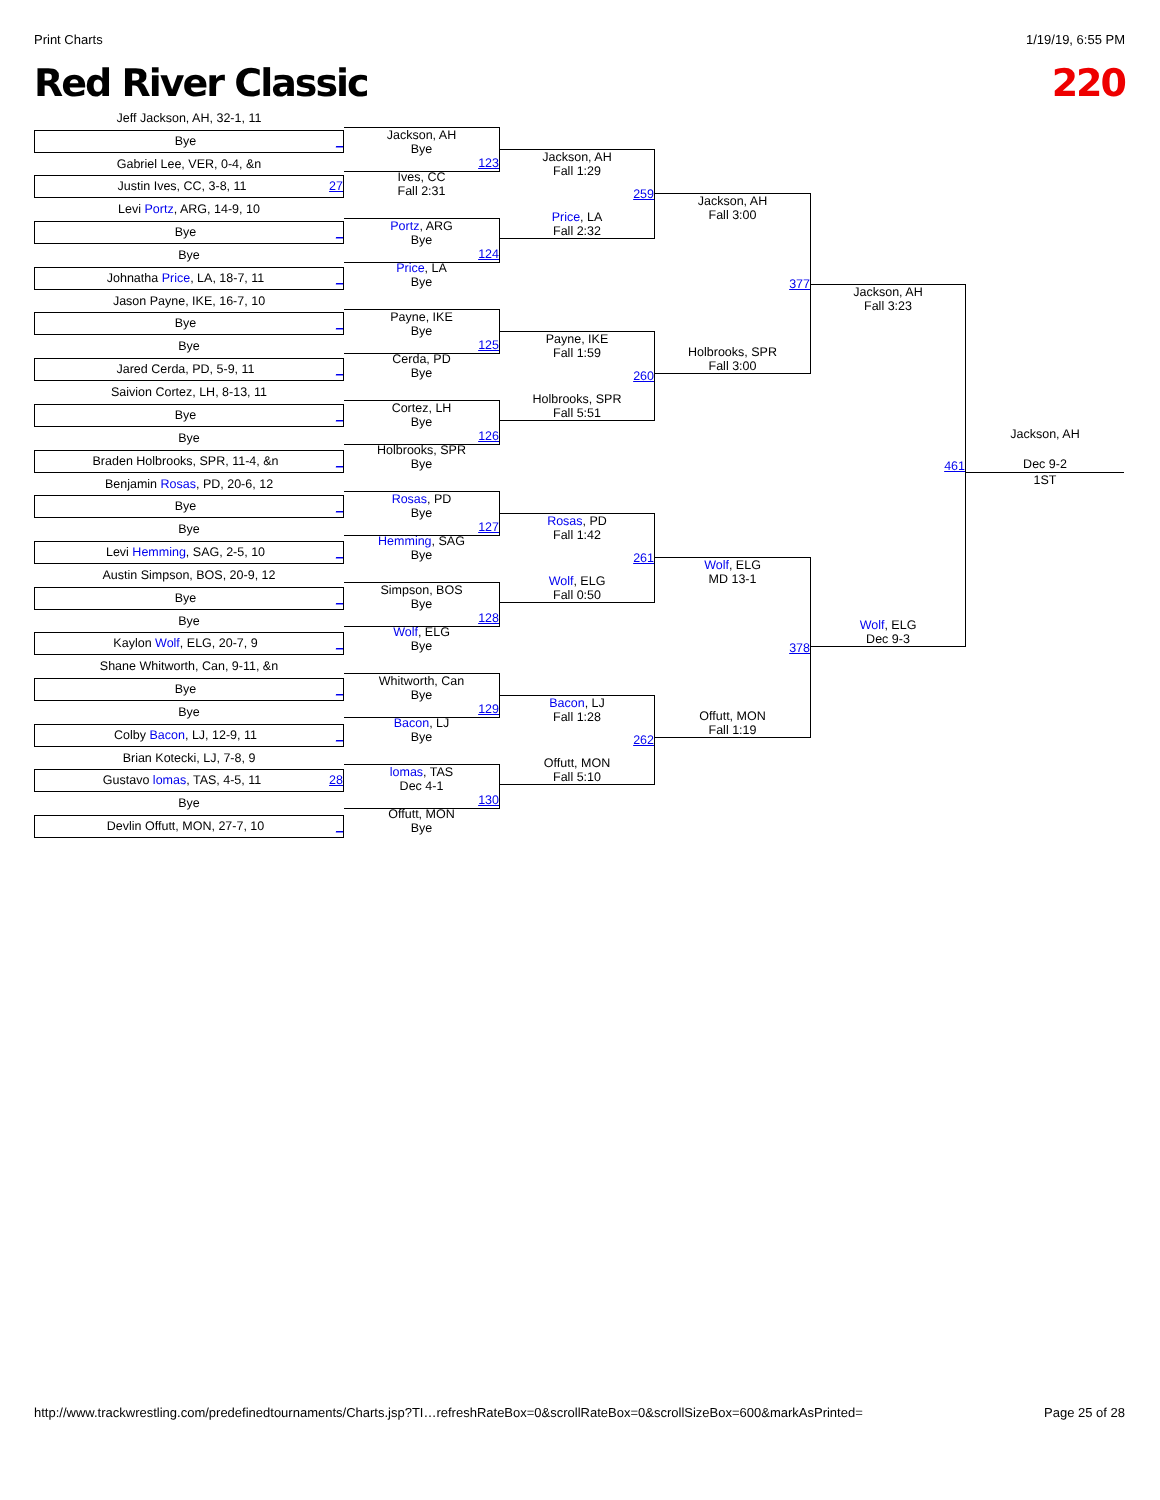Print Charts 1/19/19, 6:55 PM
Red River Classic 220
Jeff Jackson, AH, 32-1, 11
Bye _
Gabriel Lee, VER, 0-4, &n
Justin Ives, CC, 3-8, 11 27
Levi Portz, ARG, 14-9, 10
Bye _
Bye
Johnatha Price, LA, 18-7, 11 _
Jason Payne, IKE, 16-7, 10
Bye _
Bye
Jared Cerda, PD, 5-9, 11 _
Saivion Cortez, LH, 8-13, 11
Bye _
Bye
Braden Holbrooks, SPR, 11-4, &n _
Benjamin Rosas, PD, 20-6, 12
Bye _
Bye
Levi Hemming, SAG, 2-5, 10 _
Austin Simpson, BOS, 20-9, 12
Bye _
Bye
Kaylon Wolf, ELG, 20-7, 9 _
Shane Whitworth, Can, 9-11, &n
Bye _
Bye
Colby Bacon, LJ, 12-9, 11 _
Brian Kotecki, LJ, 7-8, 9
Gustavo lomas, TAS, 4-5, 11 28
Bye
Devlin Offutt, MON, 27-7, 10 _
Jackson, AH
Bye
123
Ives, CC
Fall 2:31
Portz, ARG
Bye
124
Price, LA
Bye
Payne, IKE
Bye
125
Cerda, PD
Bye
Cortez, LH
Bye
126
Holbrooks, SPR
Bye
Rosas, PD
Bye
127
Hemming, SAG
Bye
Simpson, BOS
Bye
128
Wolf, ELG
Bye
Whitworth, Can
Bye
129
Bacon, LJ
Bye
lomas, TAS
Dec 4-1
130
Offutt, MON
Bye
Jackson, AH
Fall 1:29
259
Price, LA
Fall 2:32
Payne, IKE
Fall 1:59
260
Holbrooks, SPR
Fall 5:51
Rosas, PD
Fall 1:42
261
Wolf, ELG
Fall 0:50
Bacon, LJ
Fall 1:28
262
Offutt, MON
Fall 5:10
Jackson, AH
Fall 3:00
377
Holbrooks, SPR
Fall 3:00
Wolf, ELG
MD 13-1
378
Offutt, MON
Fall 1:19
Jackson, AH
Fall 3:23
461
Wolf, ELG
Dec 9-3
Jackson, AH
Dec 9-2
1ST
http://www.trackwrestling.com/predefinedtournaments/Charts.jsp?TI…refreshRateBox=0&scrollRateBox=0&scrollSizeBox=600&markAsPrinted= Page 25 of 28